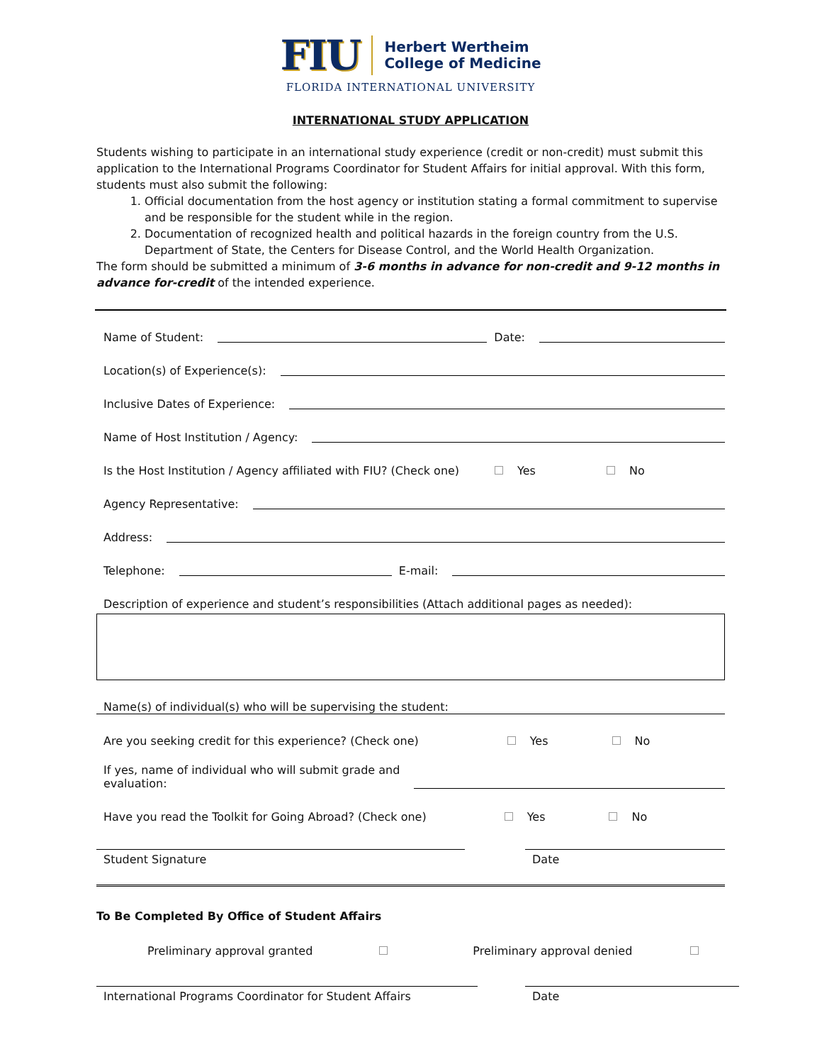FIU Herbert Wertheim
College of Medicine
FLORIDA INTERNATIONAL UNIVERSITY
INTERNATIONAL STUDY APPLICATION
Students wishing to participate in an international study experience (credit or non-credit) must submit this application to the International Programs Coordinator for Student Affairs for initial approval. With this form, students must also submit the following:
1. Official documentation from the host agency or institution stating a formal commitment to supervise and be responsible for the student while in the region.
2. Documentation of recognized health and political hazards in the foreign country from the U.S. Department of State, the Centers for Disease Control, and the World Health Organization.
The form should be submitted a minimum of 3-6 months in advance for non-credit and 9-12 months in advance for-credit of the intended experience.
Name of Student: Date:
Location(s) of Experience(s):
Inclusive Dates of Experience:
Name of Host Institution / Agency:
Is the Host Institution / Agency affiliated with FIU? (Check one) Yes No
Agency Representative:
Address:
Telephone: E-mail:
Description of experience and student’s responsibilities (Attach additional pages as needed):
Name(s) of individual(s) who will be supervising the student:
Are you seeking credit for this experience? (Check one) Yes No
If yes, name of individual who will submit grade and
evaluation:
Have you read the Toolkit for Going Abroad? (Check one) Yes No
Student Signature Date
To Be Completed By Office of Student Affairs
Preliminary approval granted Preliminary approval denied
International Programs Coordinator for Student Affairs
Date